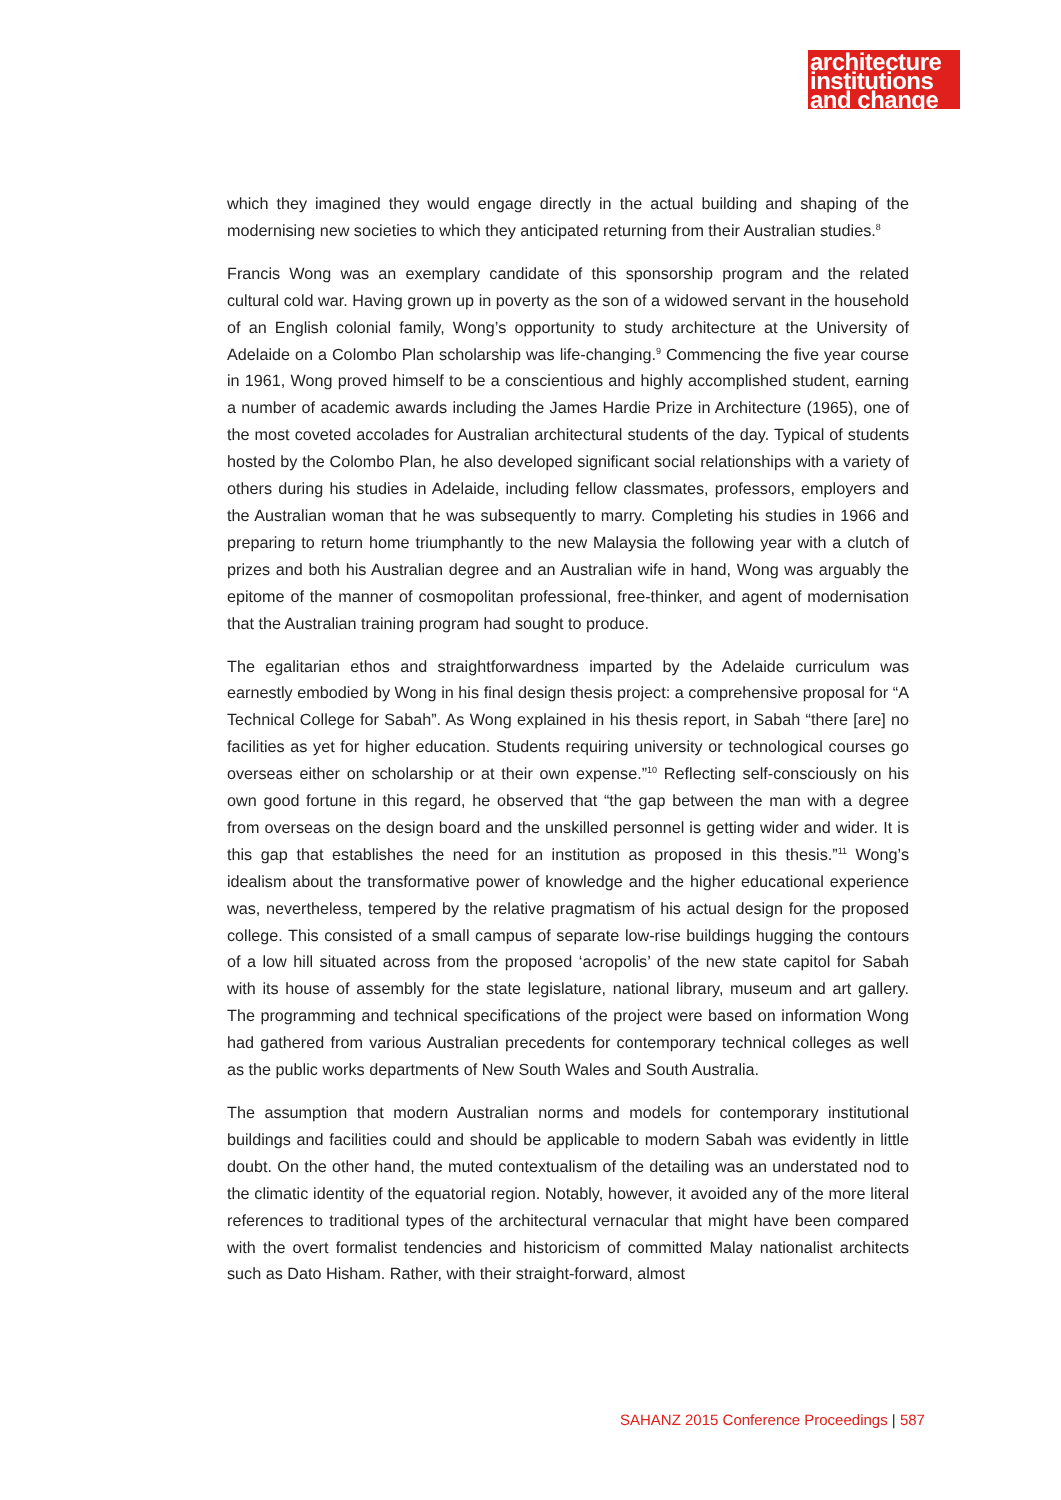architecture
institutions
and change
which they imagined they would engage directly in the actual building and shaping of the modernising new societies to which they anticipated returning from their Australian studies.<sup>8</sup>
Francis Wong was an exemplary candidate of this sponsorship program and the related cultural cold war. Having grown up in poverty as the son of a widowed servant in the household of an English colonial family, Wong’s opportunity to study architecture at the University of Adelaide on a Colombo Plan scholarship was life-changing.<sup>9</sup> Commencing the five year course in 1961, Wong proved himself to be a conscientious and highly accomplished student, earning a number of academic awards including the James Hardie Prize in Architecture (1965), one of the most coveted accolades for Australian architectural students of the day. Typical of students hosted by the Colombo Plan, he also developed significant social relationships with a variety of others during his studies in Adelaide, including fellow classmates, professors, employers and the Australian woman that he was subsequently to marry. Completing his studies in 1966 and preparing to return home triumphantly to the new Malaysia the following year with a clutch of prizes and both his Australian degree and an Australian wife in hand, Wong was arguably the epitome of the manner of cosmopolitan professional, free-thinker, and agent of modernisation that the Australian training program had sought to produce.
The egalitarian ethos and straightforwardness imparted by the Adelaide curriculum was earnestly embodied by Wong in his final design thesis project: a comprehensive proposal for “A Technical College for Sabah”. As Wong explained in his thesis report, in Sabah “there [are] no facilities as yet for higher education. Students requiring university or technological courses go overseas either on scholarship or at their own expense.”<sup>10</sup> Reflecting self-consciously on his own good fortune in this regard, he observed that “the gap between the man with a degree from overseas on the design board and the unskilled personnel is getting wider and wider. It is this gap that establishes the need for an institution as proposed in this thesis.”<sup>11</sup> Wong’s idealism about the transformative power of knowledge and the higher educational experience was, nevertheless, tempered by the relative pragmatism of his actual design for the proposed college. This consisted of a small campus of separate low-rise buildings hugging the contours of a low hill situated across from the proposed ‘acropolis’ of the new state capitol for Sabah with its house of assembly for the state legislature, national library, museum and art gallery. The programming and technical specifications of the project were based on information Wong had gathered from various Australian precedents for contemporary technical colleges as well as the public works departments of New South Wales and South Australia.
The assumption that modern Australian norms and models for contemporary institutional buildings and facilities could and should be applicable to modern Sabah was evidently in little doubt. On the other hand, the muted contextualism of the detailing was an understated nod to the climatic identity of the equatorial region. Notably, however, it avoided any of the more literal references to traditional types of the architectural vernacular that might have been compared with the overt formalist tendencies and historicism of committed Malay nationalist architects such as Dato Hisham. Rather, with their straight-forward, almost
SAHANZ 2015 Conference Proceedings | 587